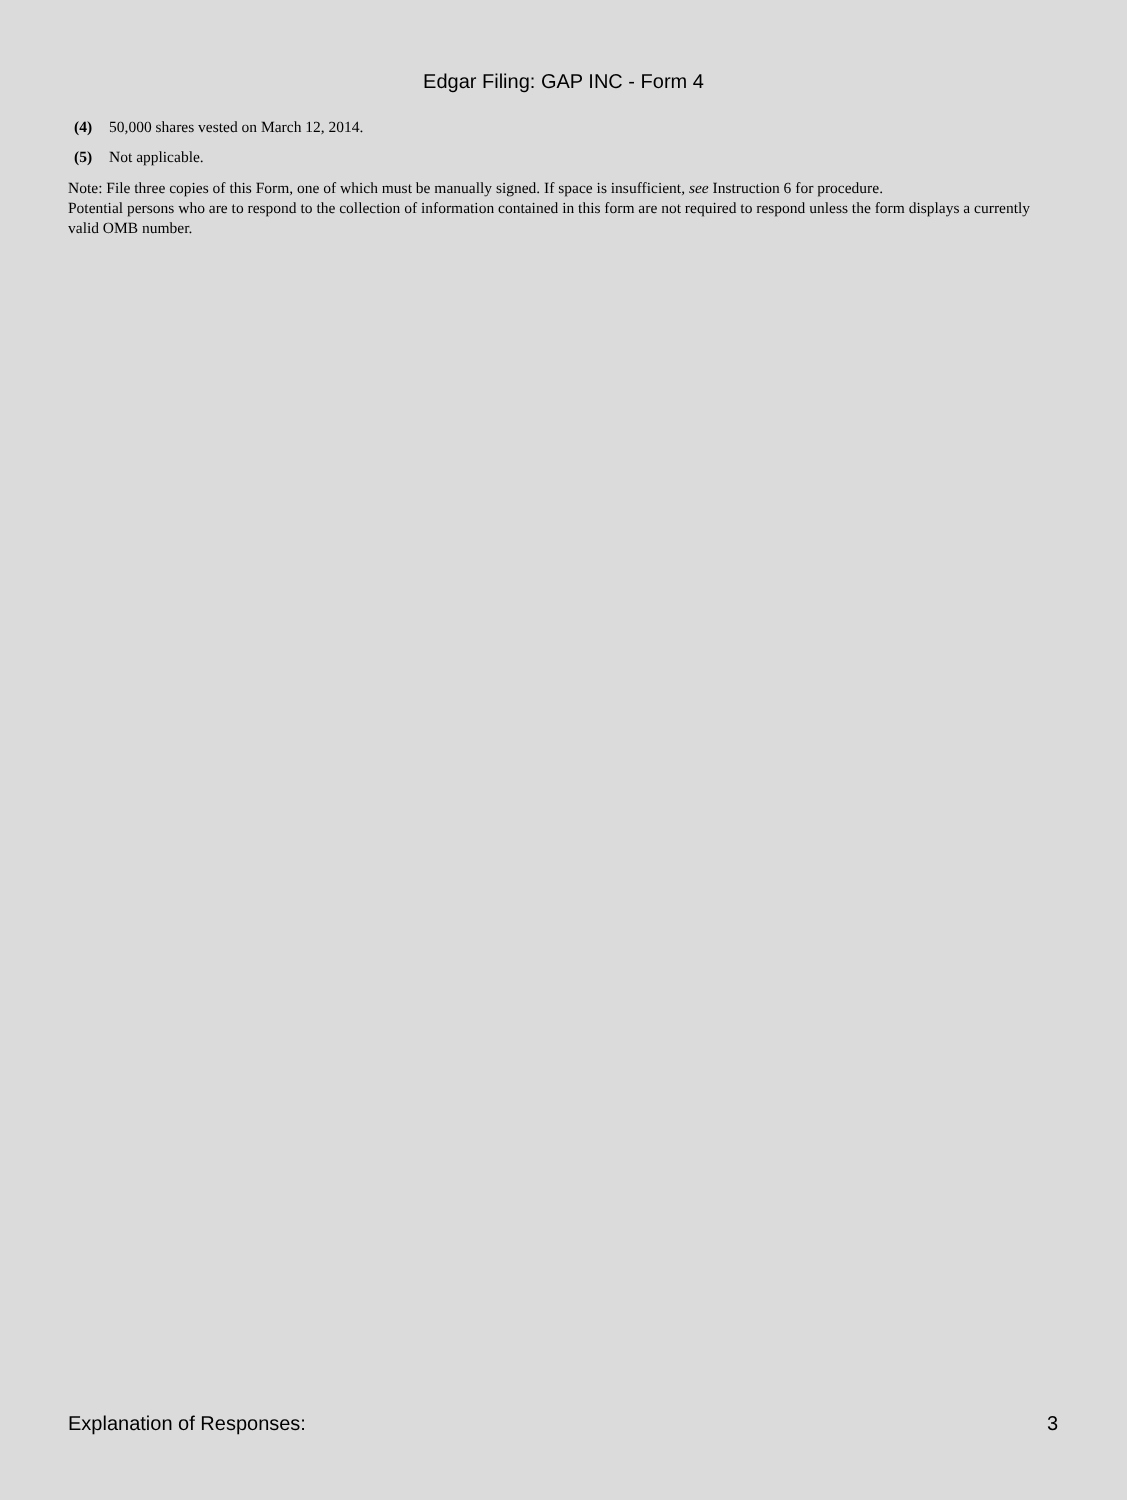Edgar Filing: GAP INC - Form 4
(4) 50,000 shares vested on March 12, 2014.
(5) Not applicable.
Note: File three copies of this Form, one of which must be manually signed. If space is insufficient, see Instruction 6 for procedure.
Potential persons who are to respond to the collection of information contained in this form are not required to respond unless the form displays a currently valid OMB number.
Explanation of Responses: 3